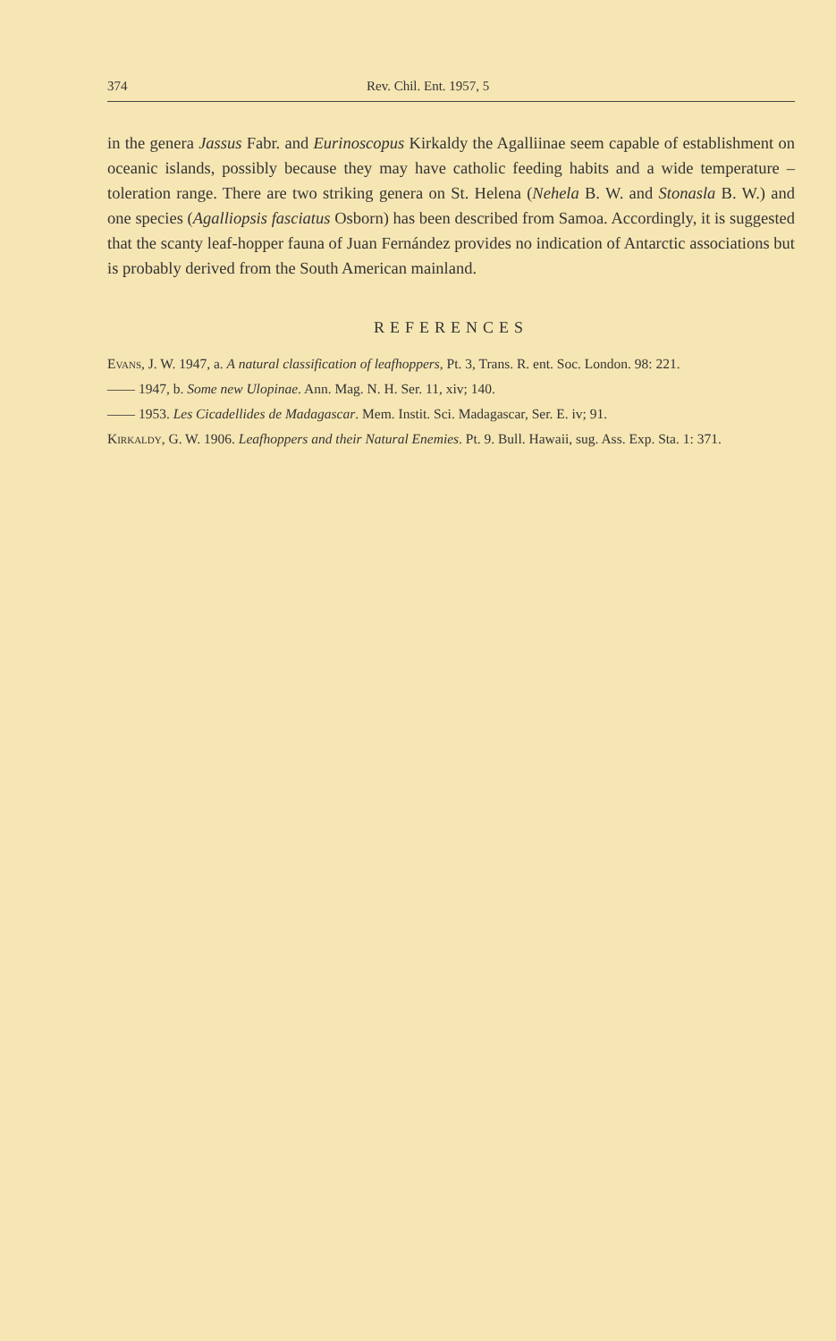374 Rev. Chil. Ent. 1957, 5
in the genera Jassus Fabr. and Eurinoscopus Kirkaldy the Agalliinae seem capable of establishment on oceanic islands, possibly because they may have catholic feeding habits and a wide temperature – toleration range. There are two striking genera on St. Helena (Nehela B. W. and Stonasla B. W.) and one species (Agalliopsis fasciatus Osborn) has been described from Samoa. Accordingly, it is suggested that the scanty leaf-hopper fauna of Juan Fernández provides no indication of Antarctic associations but is probably derived from the South American mainland.
REFERENCES
Evans, J. W. 1947, a. A natural classification of leafhoppers, Pt. 3, Trans. R. ent. Soc. London. 98: 221.
—— 1947, b. Some new Ulopinae. Ann. Mag. N. H. Ser. 11, xiv; 140.
—— 1953. Les Cicadellides de Madagascar. Mem. Instit. Sci. Madagascar, Ser. E. iv; 91.
Kirkaldy, G. W. 1906. Leafhoppers and their Natural Enemies. Pt. 9. Bull. Hawaii, sug. Ass. Exp. Sta. 1: 371.